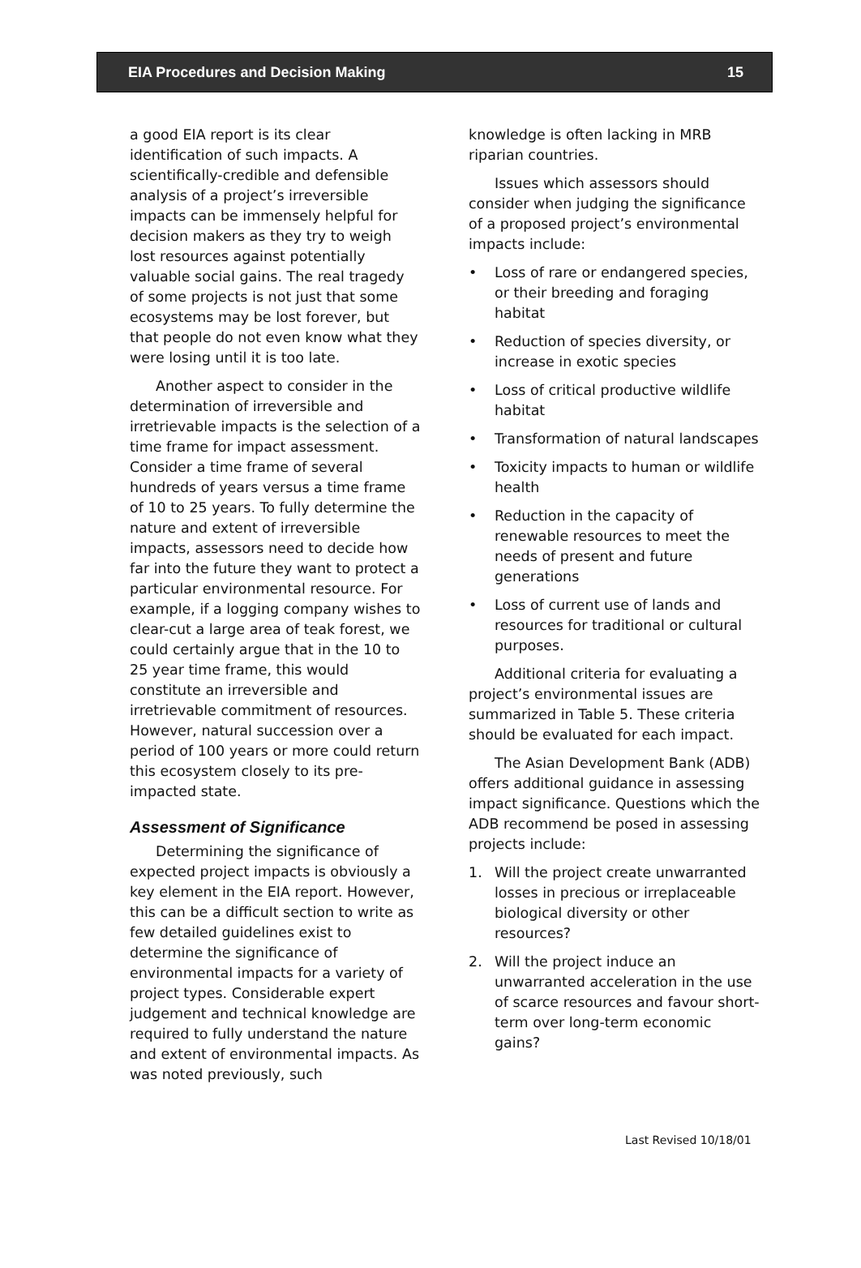EIA Procedures and Decision Making 15
a good EIA report is its clear identification of such impacts. A scientifically-credible and defensible analysis of a project’s irreversible impacts can be immensely helpful for decision makers as they try to weigh lost resources against potentially valuable social gains. The real tragedy of some projects is not just that some ecosystems may be lost forever, but that people do not even know what they were losing until it is too late.
Another aspect to consider in the determination of irreversible and irretrievable impacts is the selection of a time frame for impact assessment. Consider a time frame of several hundreds of years versus a time frame of 10 to 25 years. To fully determine the nature and extent of irreversible impacts, assessors need to decide how far into the future they want to protect a particular environmental resource. For example, if a logging company wishes to clear-cut a large area of teak forest, we could certainly argue that in the 10 to 25 year time frame, this would constitute an irreversible and irretrievable commitment of resources. However, natural succession over a period of 100 years or more could return this ecosystem closely to its pre-impacted state.
Assessment of Significance
Determining the significance of expected project impacts is obviously a key element in the EIA report. However, this can be a difficult section to write as few detailed guidelines exist to determine the significance of environmental impacts for a variety of project types. Considerable expert judgement and technical knowledge are required to fully understand the nature and extent of environmental impacts. As was noted previously, such
knowledge is often lacking in MRB riparian countries.
Issues which assessors should consider when judging the significance of a proposed project’s environmental impacts include:
• Loss of rare or endangered species, or their breeding and foraging habitat
• Reduction of species diversity, or increase in exotic species
• Loss of critical productive wildlife habitat
• Transformation of natural landscapes
• Toxicity impacts to human or wildlife health
• Reduction in the capacity of renewable resources to meet the needs of present and future generations
• Loss of current use of lands and resources for traditional or cultural purposes.
Additional criteria for evaluating a project’s environmental issues are summarized in Table 5. These criteria should be evaluated for each impact.
The Asian Development Bank (ADB) offers additional guidance in assessing impact significance. Questions which the ADB recommend be posed in assessing projects include:
1. Will the project create unwarranted losses in precious or irreplaceable biological diversity or other resources?
2. Will the project induce an unwarranted acceleration in the use of scarce resources and favour short-term over long-term economic gains?
Last Revised 10/18/01